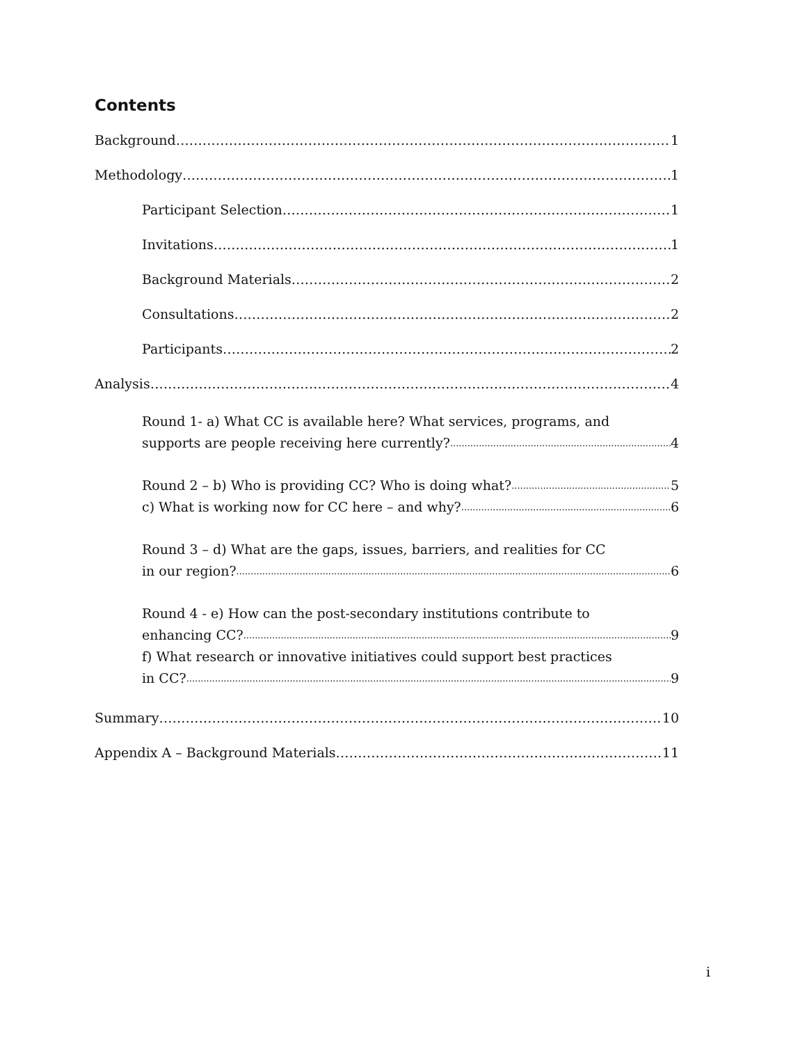Contents
Background 1
Methodology 1
Participant Selection 1
Invitations 1
Background Materials 2
Consultations 2
Participants 2
Analysis 4
Round 1- a) What CC is available here? What services, programs, and
supports are people receiving here currently? 4
Round 2 – b) Who is providing CC? Who is doing what? 5
c) What is working now for CC here – and why? 6
Round 3 – d) What are the gaps, issues, barriers, and realities for CC
in our region? 6
Round 4 - e) How can the post-secondary institutions contribute to
enhancing CC? 9
f) What research or innovative initiatives could support best practices
in CC? 9
Summary 10
Appendix A – Background Materials 11
i